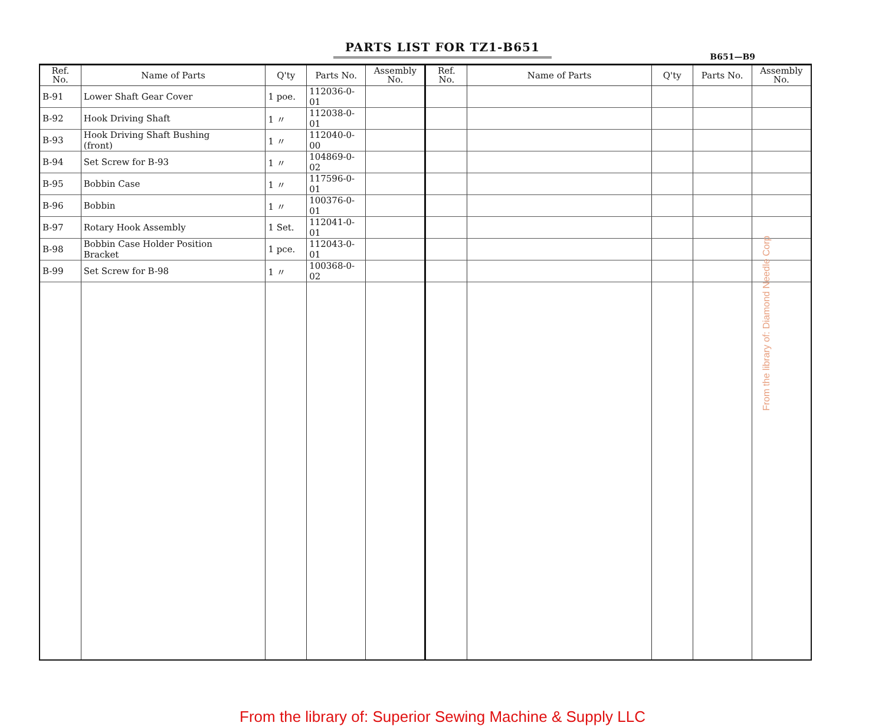PARTS LIST FOR TZ1-B651
B651—B9
| Ref. No. | Name of Parts | Q'ty | Parts No. | Assembly No. | Ref. No. | Name of Parts | Q'ty | Parts No. | Assembly No. |
| --- | --- | --- | --- | --- | --- | --- | --- | --- | --- |
| B-91 | Lower Shaft Gear Cover | 1 poe. | 112036-0-01 | | | | | | |
| B-92 | Hook Driving Shaft | 1 〃 | 112038-0-01 | | | | | | |
| B-93 | Hook Driving Shaft Bushing (front) | 1 〃 | 112040-0-00 | | | | | | |
| B-94 | Set Screw for B-93 | 1 〃 | 104869-0-02 | | | | | | |
| B-95 | Bobbin Case | 1 〃 | 117596-0-01 | | | | | | |
| B-96 | Bobbin | 1 〃 | 100376-0-01 | | | | | | |
| B-97 | Rotary Hook Assembly | 1 Set. | 112041-0-01 | | | | | | |
| B-98 | Bobbin Case Holder Position Bracket | 1 pce. | 112043-0-01 | | | | | | |
| B-99 | Set Screw for B-98 | 1 〃 | 100368-0-02 | | | | | | |
From the library of: Diamond Needle Corp
From the library of: Superior Sewing Machine & Supply LLC